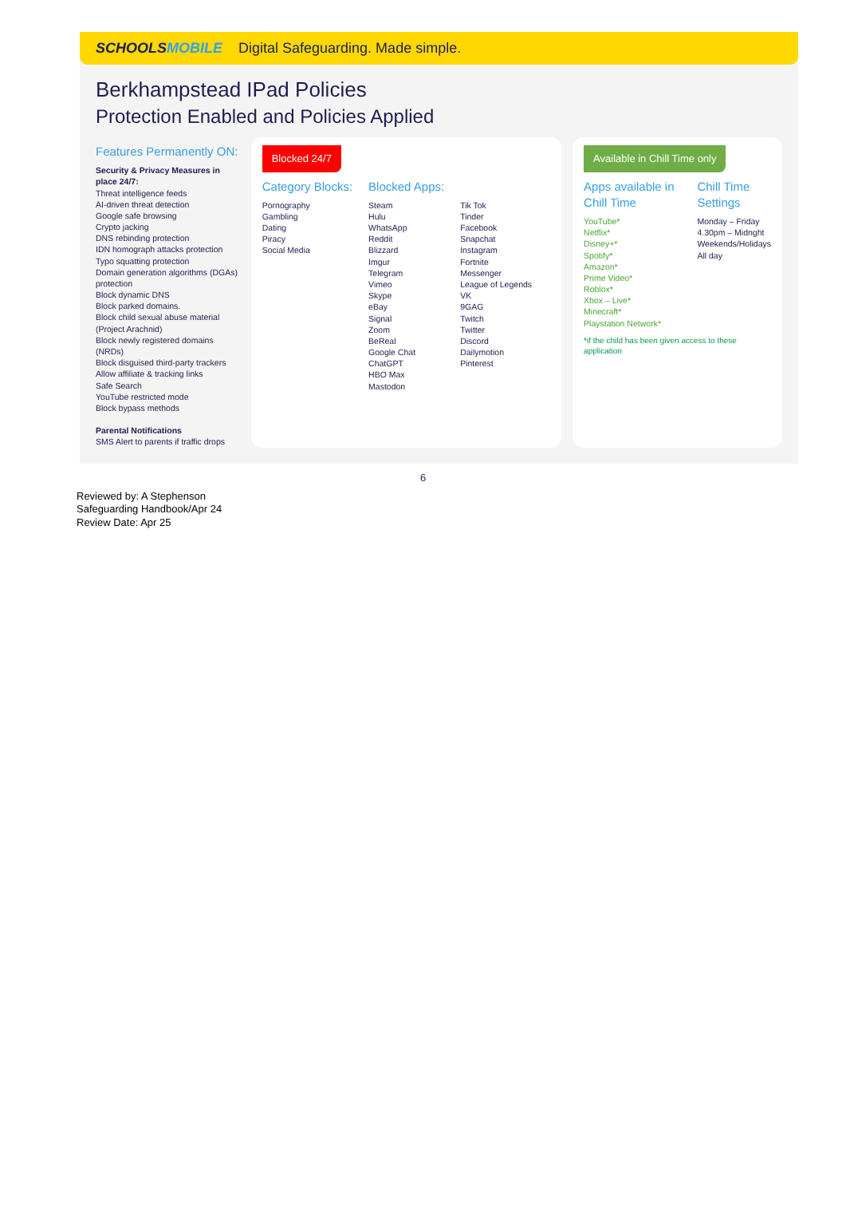SCHOOLSMOBILE Digital Safeguarding. Made simple.
Berkhampstead IPad Policies
Protection Enabled and Policies Applied
Features Permanently ON:
Security & Privacy Measures in place 24/7:
Threat intelligence feeds
AI-driven threat detection
Google safe browsing
Crypto jacking
DNS rebinding protection
IDN homograph attacks protection
Typo squatting protection
Domain generation algorithms (DGAs) protection
Block dynamic DNS
Block parked domains.
Block child sexual abuse material (Project Arachnid)
Block newly registered domains (NRDs)
Block disguised third-party trackers
Allow affiliate & tracking links
Safe Search
YouTube restricted mode
Block bypass methods
Parental Notifications
SMS Alert to parents if traffic drops
Blocked 24/7
Category Blocks:
Pornography
Gambling
Dating
Piracy
Social Media
Blocked Apps:
Steam
Hulu
WhatsApp
Reddit
Blizzard
Imgur
Telegram
Vimeo
Skype
eBay
Signal
Zoom
BeReal
Google Chat
ChatGPT
HBO Max
Mastodon
Tik Tok
Tinder
Facebook
Snapchat
Instagram
Fortnite
Messenger
League of Legends
VK
9GAG
Twitch
Twitter
Discord
Dailymotion
Pinterest
Available in Chill Time only
Apps available in Chill Time
YouTube*
Netflix*
Disney+*
Spotify*
Amazon*
Prime Video*
Roblox*
Xbox – Live*
Minecraft*
Playstation Network*
Chill Time Settings
Monday – Friday
4.30pm – Midnght
Weekends/Holidays
All day
*if the child has been given access to these application
6
Reviewed by: A Stephenson
Safeguarding Handbook/Apr 24
Review Date: Apr 25